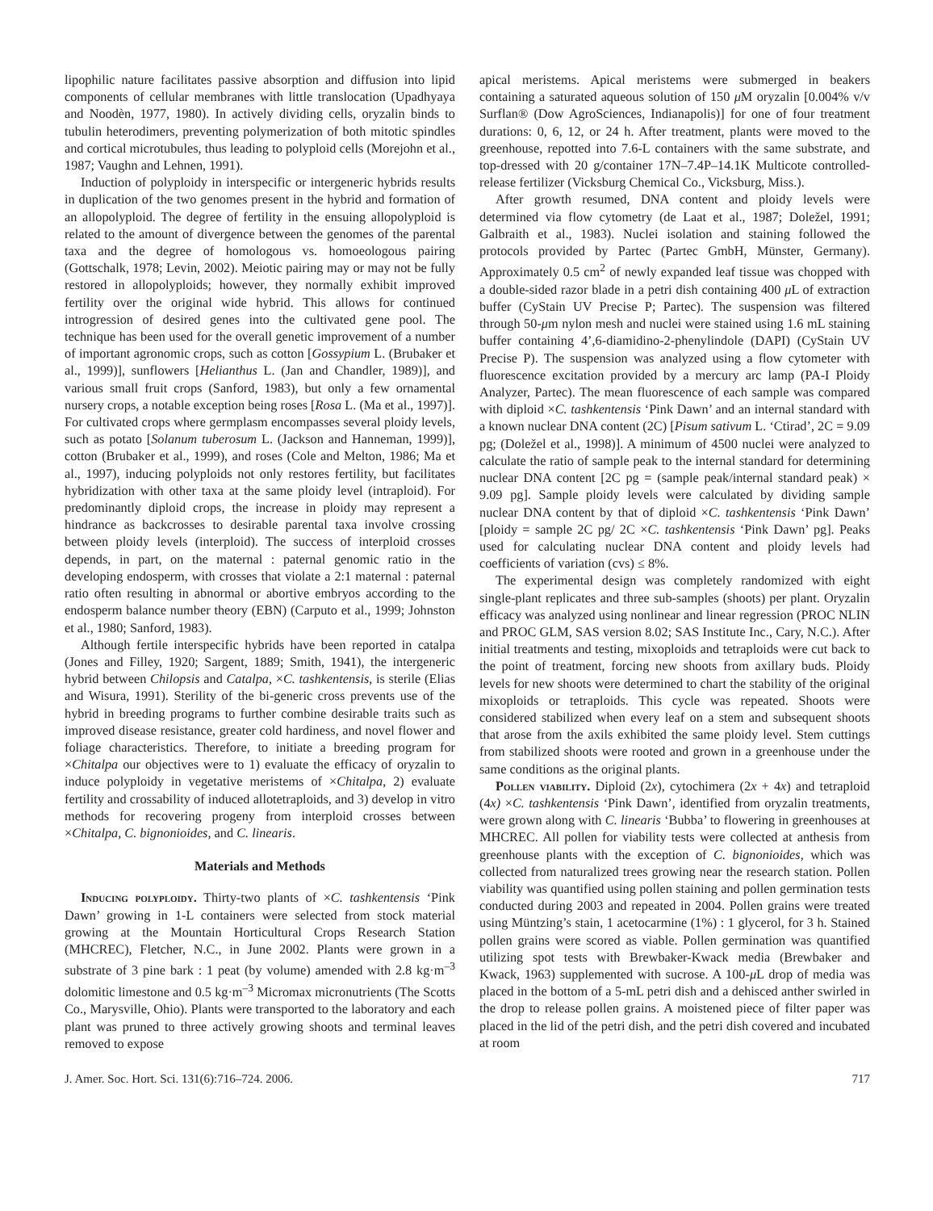lipophilic nature facilitates passive absorption and diffusion into lipid components of cellular membranes with little translocation (Upadhyaya and Noodèn, 1977, 1980). In actively dividing cells, oryzalin binds to tubulin heterodimers, preventing polymerization of both mitotic spindles and cortical microtubules, thus leading to polyploid cells (Morejohn et al., 1987; Vaughn and Lehnen, 1991).
Induction of polyploidy in interspecific or intergeneric hybrids results in duplication of the two genomes present in the hybrid and formation of an allopolyploid. The degree of fertility in the ensuing allopolyploid is related to the amount of divergence between the genomes of the parental taxa and the degree of homologous vs. homoeologous pairing (Gottschalk, 1978; Levin, 2002). Meiotic pairing may or may not be fully restored in allopolyploids; however, they normally exhibit improved fertility over the original wide hybrid. This allows for continued introgression of desired genes into the cultivated gene pool. The technique has been used for the overall genetic improvement of a number of important agronomic crops, such as cotton [Gossypium L. (Brubaker et al., 1999)], sunflowers [Helianthus L. (Jan and Chandler, 1989)], and various small fruit crops (Sanford, 1983), but only a few ornamental nursery crops, a notable exception being roses [Rosa L. (Ma et al., 1997)]. For cultivated crops where germplasm encompasses several ploidy levels, such as potato [Solanum tuberosum L. (Jackson and Hanneman, 1999)], cotton (Brubaker et al., 1999), and roses (Cole and Melton, 1986; Ma et al., 1997), inducing polyploids not only restores fertility, but facilitates hybridization with other taxa at the same ploidy level (intraploid). For predominantly diploid crops, the increase in ploidy may represent a hindrance as backcrosses to desirable parental taxa involve crossing between ploidy levels (interploid). The success of interploid crosses depends, in part, on the maternal : paternal genomic ratio in the developing endosperm, with crosses that violate a 2:1 maternal : paternal ratio often resulting in abnormal or abortive embryos according to the endosperm balance number theory (EBN) (Carputo et al., 1999; Johnston et al., 1980; Sanford, 1983).
Although fertile interspecific hybrids have been reported in catalpa (Jones and Filley, 1920; Sargent, 1889; Smith, 1941), the intergeneric hybrid between Chilopsis and Catalpa, ×C. tashkentensis, is sterile (Elias and Wisura, 1991). Sterility of the bi-generic cross prevents use of the hybrid in breeding programs to further combine desirable traits such as improved disease resistance, greater cold hardiness, and novel flower and foliage characteristics. Therefore, to initiate a breeding program for ×Chitalpa our objectives were to 1) evaluate the efficacy of oryzalin to induce polyploidy in vegetative meristems of ×Chitalpa, 2) evaluate fertility and crossability of induced allotetraploids, and 3) develop in vitro methods for recovering progeny from interploid crosses between ×Chitalpa, C. bignonioides, and C. linearis.
Materials and Methods
Inducing polyploidy. Thirty-two plants of ×C. tashkentensis ‘Pink Dawn’ growing in 1-L containers were selected from stock material growing at the Mountain Horticultural Crops Research Station (MHCREC), Fletcher, N.C., in June 2002. Plants were grown in a substrate of 3 pine bark : 1 peat (by volume) amended with 2.8 kg·m<sup>–3</sup> dolomitic limestone and 0.5 kg·m<sup>–3</sup> Micromax micronutrients (The Scotts Co., Marysville, Ohio). Plants were transported to the laboratory and each plant was pruned to three actively growing shoots and terminal leaves removed to expose
apical meristems. Apical meristems were submerged in beakers containing a saturated aqueous solution of 150 μ M oryzalin [0.004% v/v Surflan® (Dow AgroSciences, Indianapolis)] for one of four treatment durations: 0, 6, 12, or 24 h. After treatment, plants were moved to the greenhouse, repotted into 7.6-L containers with the same substrate, and top-dressed with 20 g/container 17N–7.4P–14.1K Multicote controlled-release fertilizer (Vicksburg Chemical Co., Vicksburg, Miss.).
After growth resumed, DNA content and ploidy levels were determined via flow cytometry (de Laat et al., 1987; Doležel, 1991; Galbraith et al., 1983). Nuclei isolation and staining followed the protocols provided by Partec (Partec GmbH, Münster, Germany). Approximately 0.5 cm<sup>2</sup> of newly expanded leaf tissue was chopped with a double-sided razor blade in a petri dish containing 400 μ L of extraction buffer (CyStain UV Precise P; Partec). The suspension was filtered through 50-μm nylon mesh and nuclei were stained using 1.6 mL staining buffer containing 4’,6-diamidino-2-phenylindole (DAPI) (CyStain UV Precise P). The suspension was analyzed using a flow cytometer with fluorescence excitation provided by a mercury arc lamp (PA-I Ploidy Analyzer, Partec). The mean fluorescence of each sample was compared with diploid ×C. tashkentensis ‘Pink Dawn’ and an internal standard with a known nuclear DNA content (2C) [Pisum sativum L. ‘Ctirad’, 2C = 9.09 pg; (Doležel et al., 1998)]. A minimum of 4500 nuclei were analyzed to calculate the ratio of sample peak to the internal standard for determining nuclear DNA content [2C pg = (sample peak/internal standard peak) × 9.09 pg]. Sample ploidy levels were calculated by dividing sample nuclear DNA content by that of diploid ×C. tashkentensis ‘Pink Dawn’ [ploidy = sample 2C pg/ 2C ×C. tashkentensis ‘Pink Dawn’ pg]. Peaks used for calculating nuclear DNA content and ploidy levels had coefficients of variation (cvs) ≤ 8%.
The experimental design was completely randomized with eight single-plant replicates and three sub-samples (shoots) per plant. Oryzalin efficacy was analyzed using nonlinear and linear regression (PROC NLIN and PROC GLM, SAS version 8.02; SAS Institute Inc., Cary, N.C.). After initial treatments and testing, mixoploids and tetraploids were cut back to the point of treatment, forcing new shoots from axillary buds. Ploidy levels for new shoots were determined to chart the stability of the original mixoploids or tetraploids. This cycle was repeated. Shoots were considered stabilized when every leaf on a stem and subsequent shoots that arose from the axils exhibited the same ploidy level. Stem cuttings from stabilized shoots were rooted and grown in a greenhouse under the same conditions as the original plants.
Pollen viability. Diploid (2x), cytochimera (2x + 4x) and tetraploid (4x) ×C. tashkentensis ‘Pink Dawn’, identified from oryzalin treatments, were grown along with C. linearis ‘Bubba’ to flowering in greenhouses at MHCREC. All pollen for viability tests were collected at anthesis from greenhouse plants with the exception of C. bignonioides, which was collected from naturalized trees growing near the research station. Pollen viability was quantified using pollen staining and pollen germination tests conducted during 2003 and repeated in 2004. Pollen grains were treated using Müntzing’s stain, 1 acetocarmine (1%) : 1 glycerol, for 3 h. Stained pollen grains were scored as viable. Pollen germination was quantified utilizing spot tests with Brewbaker-Kwack media (Brewbaker and Kwack, 1963) supplemented with sucrose. A 100-μ L drop of media was placed in the bottom of a 5-mL petri dish and a dehisced anther swirled in the drop to release pollen grains. A moistened piece of filter paper was placed in the lid of the petri dish, and the petri dish covered and incubated at room
J. Amer. Soc. Hort. Sci. 131(6):716–724. 2006. 717